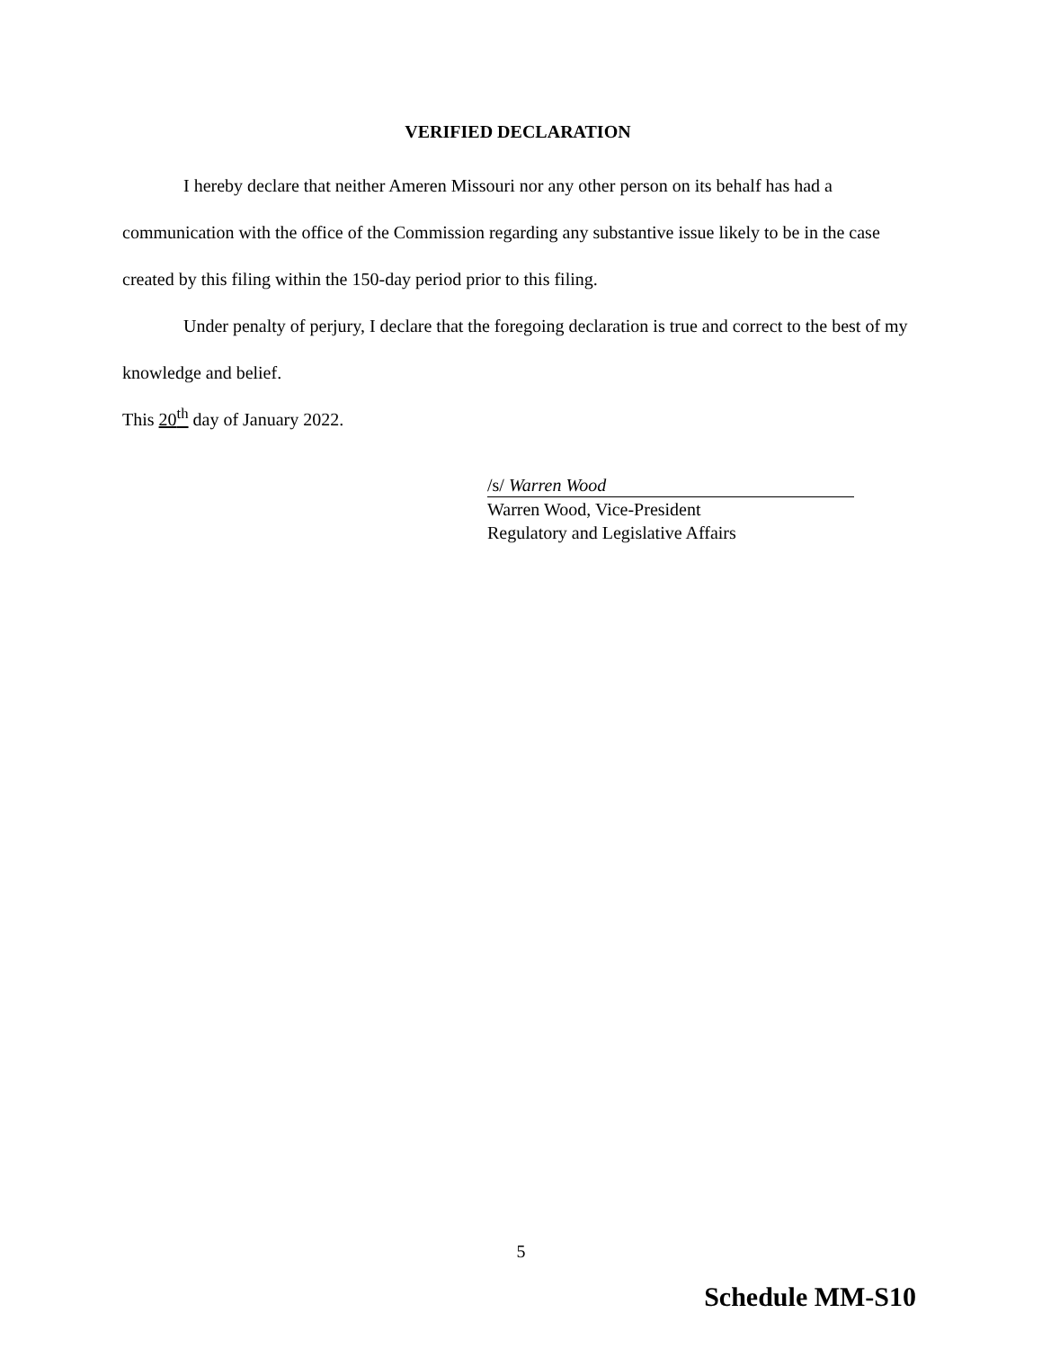VERIFIED DECLARATION
I hereby declare that neither Ameren Missouri nor any other person on its behalf has had a communication with the office of the Commission regarding any substantive issue likely to be in the case created by this filing within the 150-day period prior to this filing.
Under penalty of perjury, I declare that the foregoing declaration is true and correct to the best of my knowledge and belief.
This 20<sup>th</sup> day of January 2022.
/s/ Warren Wood
Warren Wood, Vice-President
Regulatory and Legislative Affairs
5
Schedule MM-S10